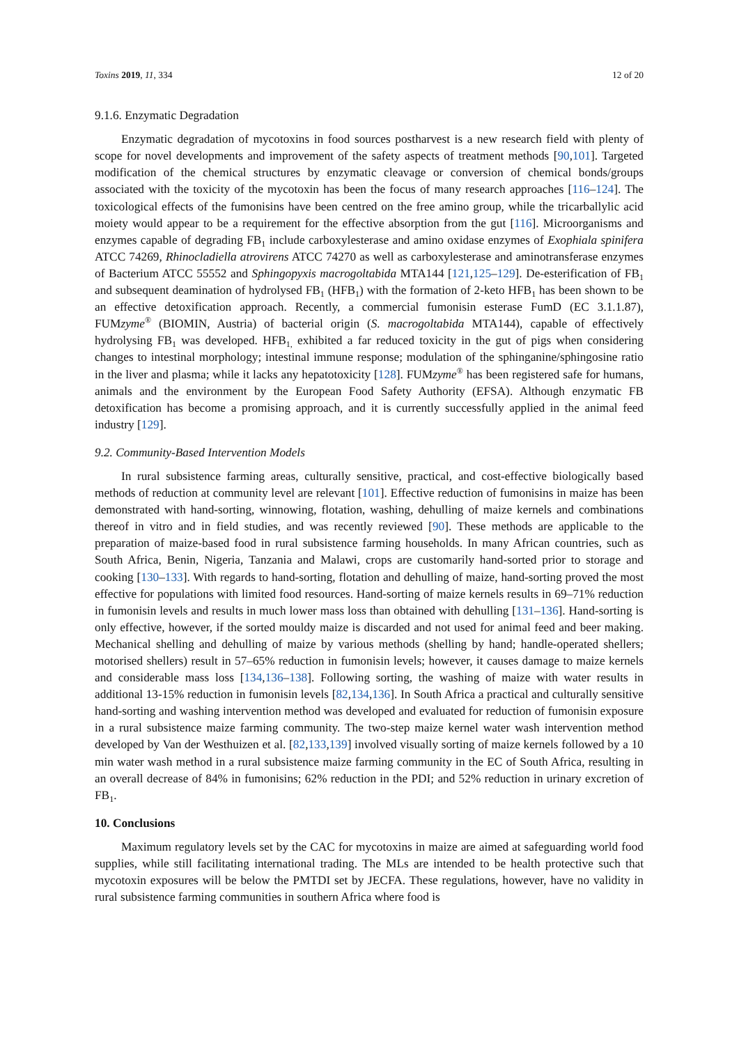Toxins 2019, 11, 334 12 of 20
9.1.6. Enzymatic Degradation
Enzymatic degradation of mycotoxins in food sources postharvest is a new research field with plenty of scope for novel developments and improvement of the safety aspects of treatment methods [90,101]. Targeted modification of the chemical structures by enzymatic cleavage or conversion of chemical bonds/groups associated with the toxicity of the mycotoxin has been the focus of many research approaches [116–124]. The toxicological effects of the fumonisins have been centred on the free amino group, while the tricarballylic acid moiety would appear to be a requirement for the effective absorption from the gut [116]. Microorganisms and enzymes capable of degrading FB<sub>1</sub> include carboxylesterase and amino oxidase enzymes of Exophiala spinifera ATCC 74269, Rhinocladiella atrovirens ATCC 74270 as well as carboxylesterase and aminotransferase enzymes of Bacterium ATCC 55552 and Sphingopyxis macrogoltabida MTA144 [121,125–129]. De-esterification of FB<sub>1</sub> and subsequent deamination of hydrolysed FB<sub>1</sub> (HFB<sub>1</sub>) with the formation of 2-keto HFB<sub>1</sub> has been shown to be an effective detoxification approach. Recently, a commercial fumonisin esterase FumD (EC 3.1.1.87), FUMzyme<sup>®</sup> (BIOMIN, Austria) of bacterial origin (S. macrogoltabida MTA144), capable of effectively hydrolysing FB<sub>1</sub> was developed. HFB<sub>1,</sub> exhibited a far reduced toxicity in the gut of pigs when considering changes to intestinal morphology; intestinal immune response; modulation of the sphinganine/sphingosine ratio in the liver and plasma; while it lacks any hepatotoxicity [128]. FUMzyme<sup>®</sup> has been registered safe for humans, animals and the environment by the European Food Safety Authority (EFSA). Although enzymatic FB detoxification has become a promising approach, and it is currently successfully applied in the animal feed industry [129].
9.2. Community-Based Intervention Models
In rural subsistence farming areas, culturally sensitive, practical, and cost-effective biologically based methods of reduction at community level are relevant [101]. Effective reduction of fumonisins in maize has been demonstrated with hand-sorting, winnowing, flotation, washing, dehulling of maize kernels and combinations thereof in vitro and in field studies, and was recently reviewed [90]. These methods are applicable to the preparation of maize-based food in rural subsistence farming households. In many African countries, such as South Africa, Benin, Nigeria, Tanzania and Malawi, crops are customarily hand-sorted prior to storage and cooking [130–133]. With regards to hand-sorting, flotation and dehulling of maize, hand-sorting proved the most effective for populations with limited food resources. Hand-sorting of maize kernels results in 69–71% reduction in fumonisin levels and results in much lower mass loss than obtained with dehulling [131–136]. Hand-sorting is only effective, however, if the sorted mouldy maize is discarded and not used for animal feed and beer making. Mechanical shelling and dehulling of maize by various methods (shelling by hand; handle-operated shellers; motorised shellers) result in 57–65% reduction in fumonisin levels; however, it causes damage to maize kernels and considerable mass loss [134,136–138]. Following sorting, the washing of maize with water results in additional 13-15% reduction in fumonisin levels [82,134,136]. In South Africa a practical and culturally sensitive hand-sorting and washing intervention method was developed and evaluated for reduction of fumonisin exposure in a rural subsistence maize farming community. The two-step maize kernel water wash intervention method developed by Van der Westhuizen et al. [82,133,139] involved visually sorting of maize kernels followed by a 10 min water wash method in a rural subsistence maize farming community in the EC of South Africa, resulting in an overall decrease of 84% in fumonisins; 62% reduction in the PDI; and 52% reduction in urinary excretion of FB<sub>1</sub>.
10. Conclusions
Maximum regulatory levels set by the CAC for mycotoxins in maize are aimed at safeguarding world food supplies, while still facilitating international trading. The MLs are intended to be health protective such that mycotoxin exposures will be below the PMTDI set by JECFA. These regulations, however, have no validity in rural subsistence farming communities in southern Africa where food is